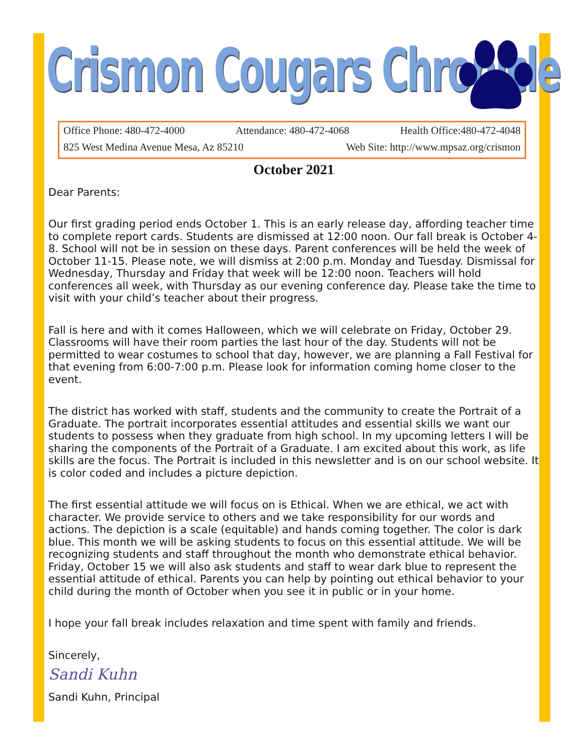Crismon Cougars Chronicle
Office Phone: 480-472-4000 Attendance: 480-472-4068 Health Office:480-472-4048
825 West Medina Avenue Mesa, Az 85210 Web Site: http://www.mpsaz.org/crismon
October 2021
Dear Parents:
Our first grading period ends October 1. This is an early release day, affording teacher time to complete report cards. Students are dismissed at 12:00 noon. Our fall break is October 4-8. School will not be in session on these days. Parent conferences will be held the week of October 11-15. Please note, we will dismiss at 2:00 p.m. Monday and Tuesday. Dismissal for Wednesday, Thursday and Friday that week will be 12:00 noon. Teachers will hold conferences all week, with Thursday as our evening conference day. Please take the time to visit with your child’s teacher about their progress.
Fall is here and with it comes Halloween, which we will celebrate on Friday, October 29. Classrooms will have their room parties the last hour of the day. Students will not be permitted to wear costumes to school that day, however, we are planning a Fall Festival for that evening from 6:00-7:00 p.m. Please look for information coming home closer to the event.
The district has worked with staff, students and the community to create the Portrait of a Graduate. The portrait incorporates essential attitudes and essential skills we want our students to possess when they graduate from high school. In my upcoming letters I will be sharing the components of the Portrait of a Graduate. I am excited about this work, as life skills are the focus. The Portrait is included in this newsletter and is on our school website. It is color coded and includes a picture depiction.
The first essential attitude we will focus on is Ethical. When we are ethical, we act with character. We provide service to others and we take responsibility for our words and actions. The depiction is a scale (equitable) and hands coming together. The color is dark blue. This month we will be asking students to focus on this essential attitude. We will be recognizing students and staff throughout the month who demonstrate ethical behavior. Friday, October 15 we will also ask students and staff to wear dark blue to represent the essential attitude of ethical. Parents you can help by pointing out ethical behavior to your child during the month of October when you see it in public or in your home.
I hope your fall break includes relaxation and time spent with family and friends.
Sincerely,
Sandi Kuhn
Sandi Kuhn, Principal